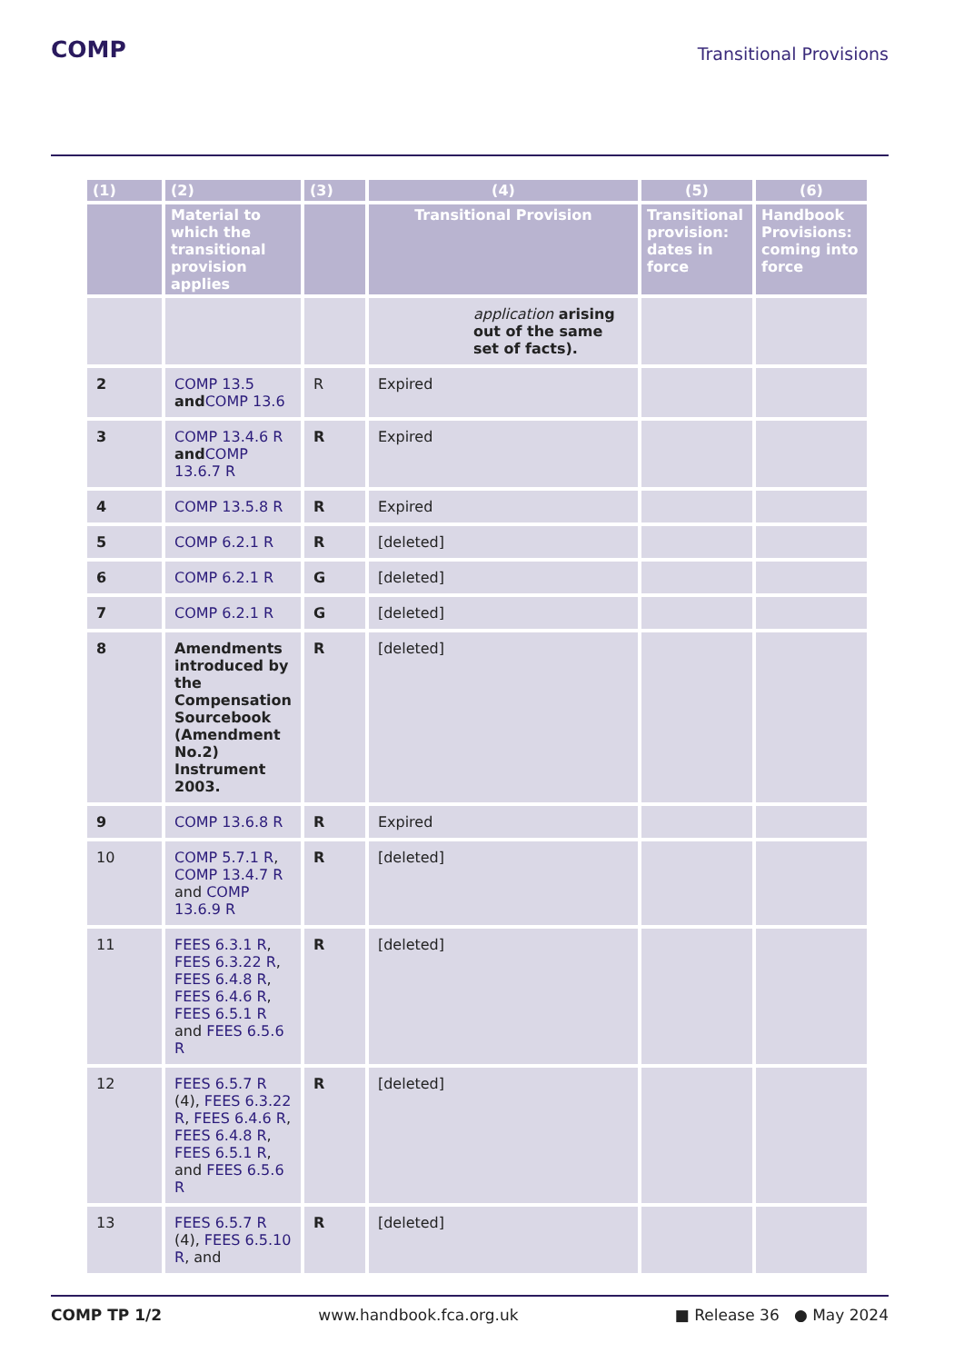COMP
Transitional Provisions
| (1) | (2) | (3) | (4) | (5) | (6) |
| --- | --- | --- | --- | --- | --- |
| | Material to which the transitional provision applies | | Transitional Provision | Transitional provision: dates in force | Handbook Provisions: coming into force |
| | | | application arising out of the same set of facts). | | |
| 2 | COMP 13.5 and COMP 13.6 | R | Expired | | |
| 3 | COMP 13.4.6 R and COMP 13.6.7 R | R | Expired | | |
| 4 | COMP 13.5.8 R | R | Expired | | |
| 5 | COMP 6.2.1 R | R | [deleted] | | |
| 6 | COMP 6.2.1 R | G | [deleted] | | |
| 7 | COMP 6.2.1 R | G | [deleted] | | |
| 8 | Amendments introduced by the Compensation Sourcebook (Amendment No.2) Instrument 2003. | R | [deleted] | | |
| 9 | COMP 13.6.8 R | R | Expired | | |
| 10 | COMP 5.7.1 R , COMP 13.4.7 R and COMP 13.6.9 R | R | [deleted] | | |
| 11 | FEES 6.3.1 R , FEES 6.3.22 R , FEES 6.4.8 R , FEES 6.4.6 R , FEES 6.5.1 R and FEES 6.5.6 R | R | [deleted] | | |
| 12 | FEES 6.5.7 R (4), FEES 6.3.22 R , FEES 6.4.6 R , FEES 6.4.8 R , FEES 6.5.1 R , and FEES 6.5.6 R | R | [deleted] | | |
| 13 | FEES 6.5.7 R (4), FEES 6.5.10 R , and | R | [deleted] | | |
COMP TP 1/2 www.handbook.fca.org.uk ■ Release 36 ● May 2024